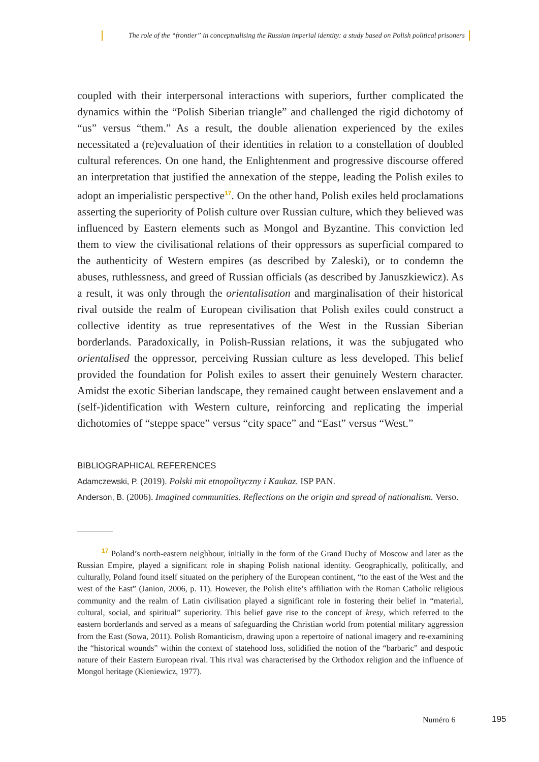The role of the “frontier” in conceptualising the Russian imperial identity: a study based on Polish political prisoners
coupled with their interpersonal interactions with superiors, further complicated the dynamics within the “Polish Siberian triangle” and challenged the rigid dichotomy of “us” versus “them.” As a result, the double alienation experienced by the exiles necessitated a (re)evaluation of their identities in relation to a constellation of doubled cultural references. On one hand, the Enlightenment and progressive discourse offered an interpretation that justified the annexation of the steppe, leading the Polish exiles to adopt an imperialistic perspective<sup>17</sup>. On the other hand, Polish exiles held proclamations asserting the superiority of Polish culture over Russian culture, which they believed was influenced by Eastern elements such as Mongol and Byzantine. This conviction led them to view the civilisational relations of their oppressors as superficial compared to the authenticity of Western empires (as described by Zaleski), or to condemn the abuses, ruthlessness, and greed of Russian officials (as described by Januszkiewicz). As a result, it was only through the orientalisation and marginalisation of their historical rival outside the realm of European civilisation that Polish exiles could construct a collective identity as true representatives of the West in the Russian Siberian borderlands. Paradoxically, in Polish-Russian relations, it was the subjugated who orientalised the oppressor, perceiving Russian culture as less developed. This belief provided the foundation for Polish exiles to assert their genuinely Western character. Amidst the exotic Siberian landscape, they remained caught between enslavement and a (self-)identification with Western culture, reinforcing and replicating the imperial dichotomies of “steppe space” versus “city space” and “East” versus “West.”
BIBLIOGRAPHICAL REFERENCES
Adamczewski, P. (2019). Polski mit etnopolityczny i Kaukaz. ISP PAN.
Anderson, B. (2006). Imagined communities. Reflections on the origin and spread of nationalism. Verso.
<sup>17</sup> Poland’s north-eastern neighbour, initially in the form of the Grand Duchy of Moscow and later as the Russian Empire, played a significant role in shaping Polish national identity. Geographically, politically, and culturally, Poland found itself situated on the periphery of the European continent, “to the east of the West and the west of the East” (Janion, 2006, p. 11). However, the Polish elite’s affiliation with the Roman Catholic religious community and the realm of Latin civilisation played a significant role in fostering their belief in “material, cultural, social, and spiritual” superiority. This belief gave rise to the concept of kresy, which referred to the eastern borderlands and served as a means of safeguarding the Christian world from potential military aggression from the East (Sowa, 2011). Polish Romanticism, drawing upon a repertoire of national imagery and re-examining the “historical wounds” within the context of statehood loss, solidified the notion of the “barbaric” and despotic nature of their Eastern European rival. This rival was characterised by the Orthodox religion and the influence of Mongol heritage (Kieniewicz, 1977).
Numéro 6 195